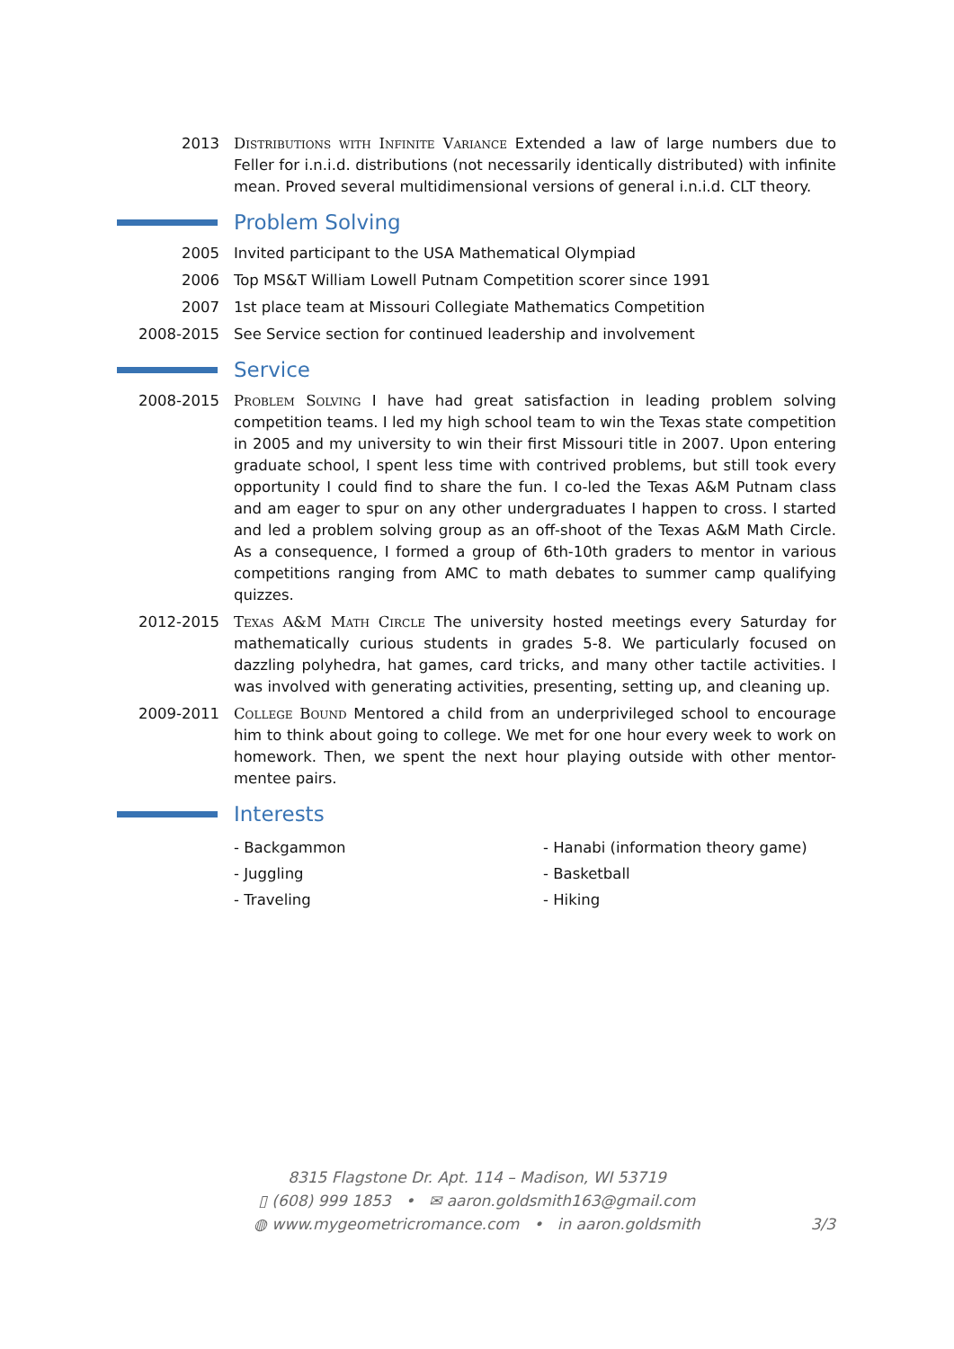2013 Distributions with Infinite Variance Extended a law of large numbers due to Feller for i.n.i.d. distributions (not necessarily identically distributed) with infinite mean. Proved several multidimensional versions of general i.n.i.d. CLT theory.
Problem Solving
2005 Invited participant to the USA Mathematical Olympiad
2006 Top MS&T William Lowell Putnam Competition scorer since 1991
2007 1st place team at Missouri Collegiate Mathematics Competition
2008-2015 See Service section for continued leadership and involvement
Service
2008-2015 Problem Solving I have had great satisfaction in leading problem solving competition teams. I led my high school team to win the Texas state competition in 2005 and my university to win their first Missouri title in 2007. Upon entering graduate school, I spent less time with contrived problems, but still took every opportunity I could find to share the fun. I co-led the Texas A&M Putnam class and am eager to spur on any other undergraduates I happen to cross. I started and led a problem solving group as an off-shoot of the Texas A&M Math Circle. As a consequence, I formed a group of 6th-10th graders to mentor in various competitions ranging from AMC to math debates to summer camp qualifying quizzes.
2012-2015 Texas A&M Math Circle The university hosted meetings every Saturday for mathematically curious students in grades 5-8. We particularly focused on dazzling polyhedra, hat games, card tricks, and many other tactile activities. I was involved with generating activities, presenting, setting up, and cleaning up.
2009-2011 College Bound Mentored a child from an underprivileged school to encourage him to think about going to college. We met for one hour every week to work on homework. Then, we spent the next hour playing outside with other mentor-mentee pairs.
Interests
- Backgammon
- Hanabi (information theory game)
- Juggling
- Basketball
- Traveling
- Hiking
8315 Flagstone Dr. Apt. 114 – Madison, WI 53719
▯ (608) 999 1853 • ✉ aaron.goldsmith163@gmail.com
◍ www.mygeometricromance.com • in aaron.goldsmith
3/3